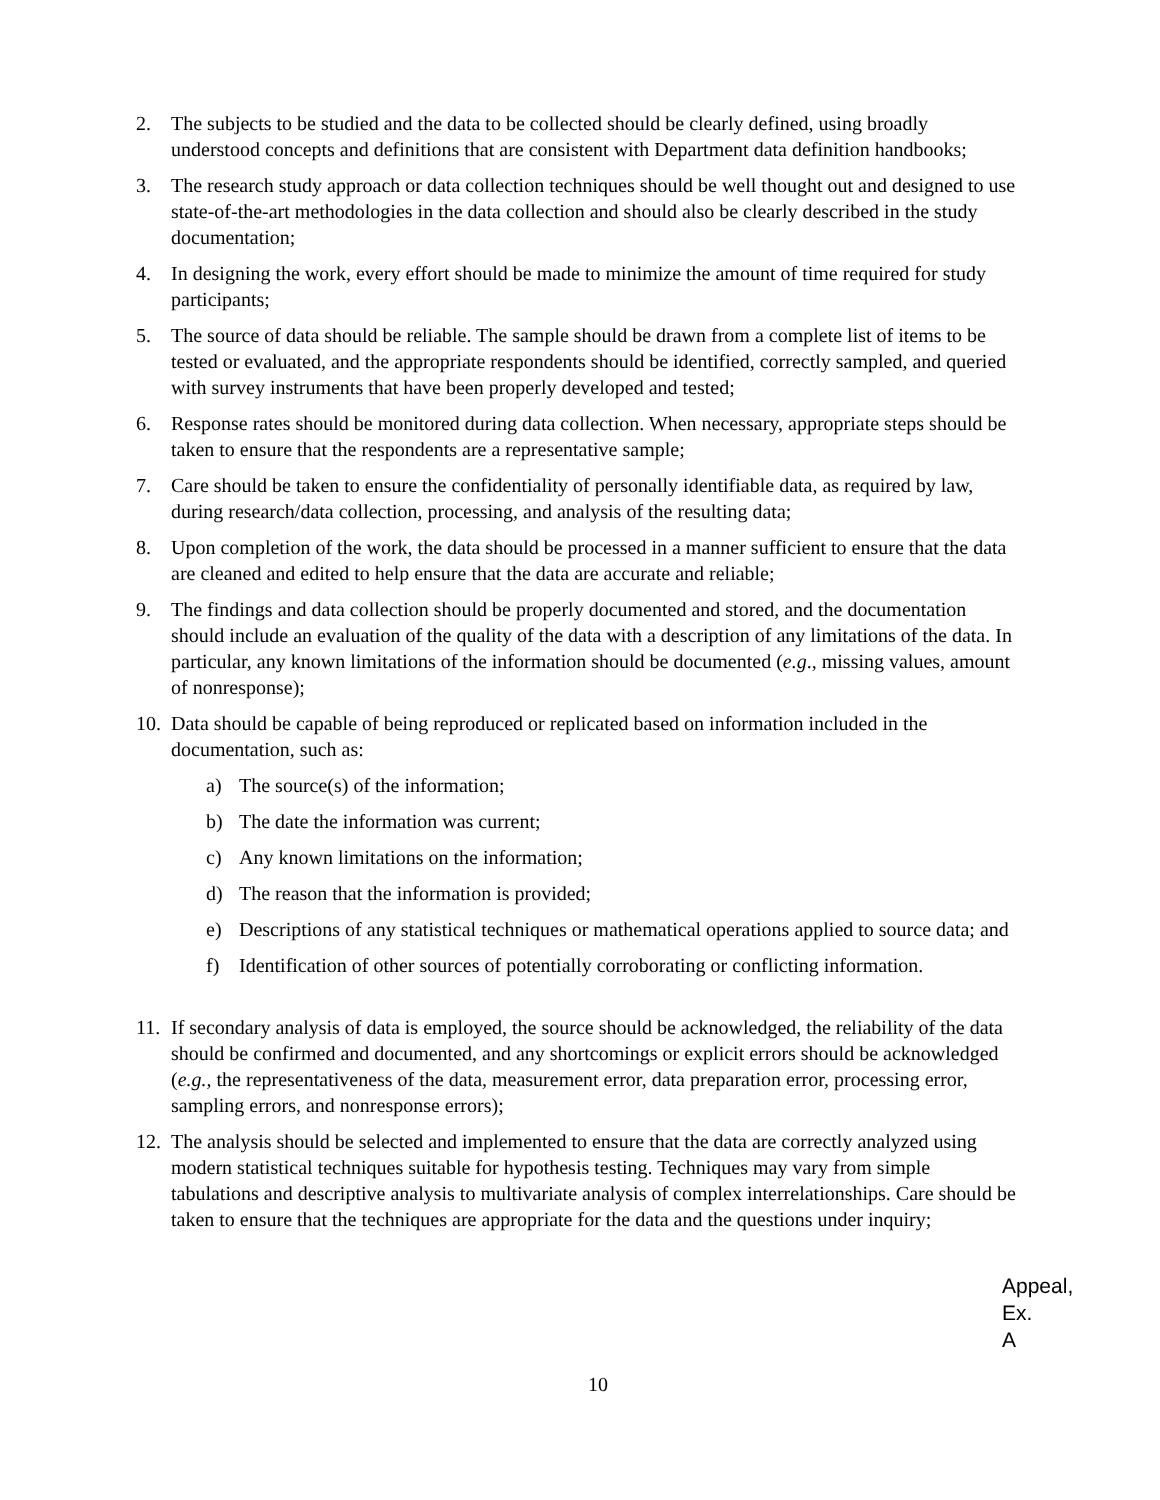2. The subjects to be studied and the data to be collected should be clearly defined, using broadly understood concepts and definitions that are consistent with Department data definition handbooks;
3. The research study approach or data collection techniques should be well thought out and designed to use state-of-the-art methodologies in the data collection and should also be clearly described in the study documentation;
4. In designing the work, every effort should be made to minimize the amount of time required for study participants;
5. The source of data should be reliable. The sample should be drawn from a complete list of items to be tested or evaluated, and the appropriate respondents should be identified, correctly sampled, and queried with survey instruments that have been properly developed and tested;
6. Response rates should be monitored during data collection. When necessary, appropriate steps should be taken to ensure that the respondents are a representative sample;
7. Care should be taken to ensure the confidentiality of personally identifiable data, as required by law, during research/data collection, processing, and analysis of the resulting data;
8. Upon completion of the work, the data should be processed in a manner sufficient to ensure that the data are cleaned and edited to help ensure that the data are accurate and reliable;
9. The findings and data collection should be properly documented and stored, and the documentation should include an evaluation of the quality of the data with a description of any limitations of the data. In particular, any known limitations of the information should be documented (e.g., missing values, amount of nonresponse);
10. Data should be capable of being reproduced or replicated based on information included in the documentation, such as:
a) The source(s) of the information;
b) The date the information was current;
c) Any known limitations on the information;
d) The reason that the information is provided;
e) Descriptions of any statistical techniques or mathematical operations applied to source data; and
f) Identification of other sources of potentially corroborating or conflicting information.
11. If secondary analysis of data is employed, the source should be acknowledged, the reliability of the data should be confirmed and documented, and any shortcomings or explicit errors should be acknowledged (e.g., the representativeness of the data, measurement error, data preparation error, processing error, sampling errors, and nonresponse errors);
12. The analysis should be selected and implemented to ensure that the data are correctly analyzed using modern statistical techniques suitable for hypothesis testing. Techniques may vary from simple tabulations and descriptive analysis to multivariate analysis of complex interrelationships. Care should be taken to ensure that the techniques are appropriate for the data and the questions under inquiry;
Appeal,
Ex. A
10